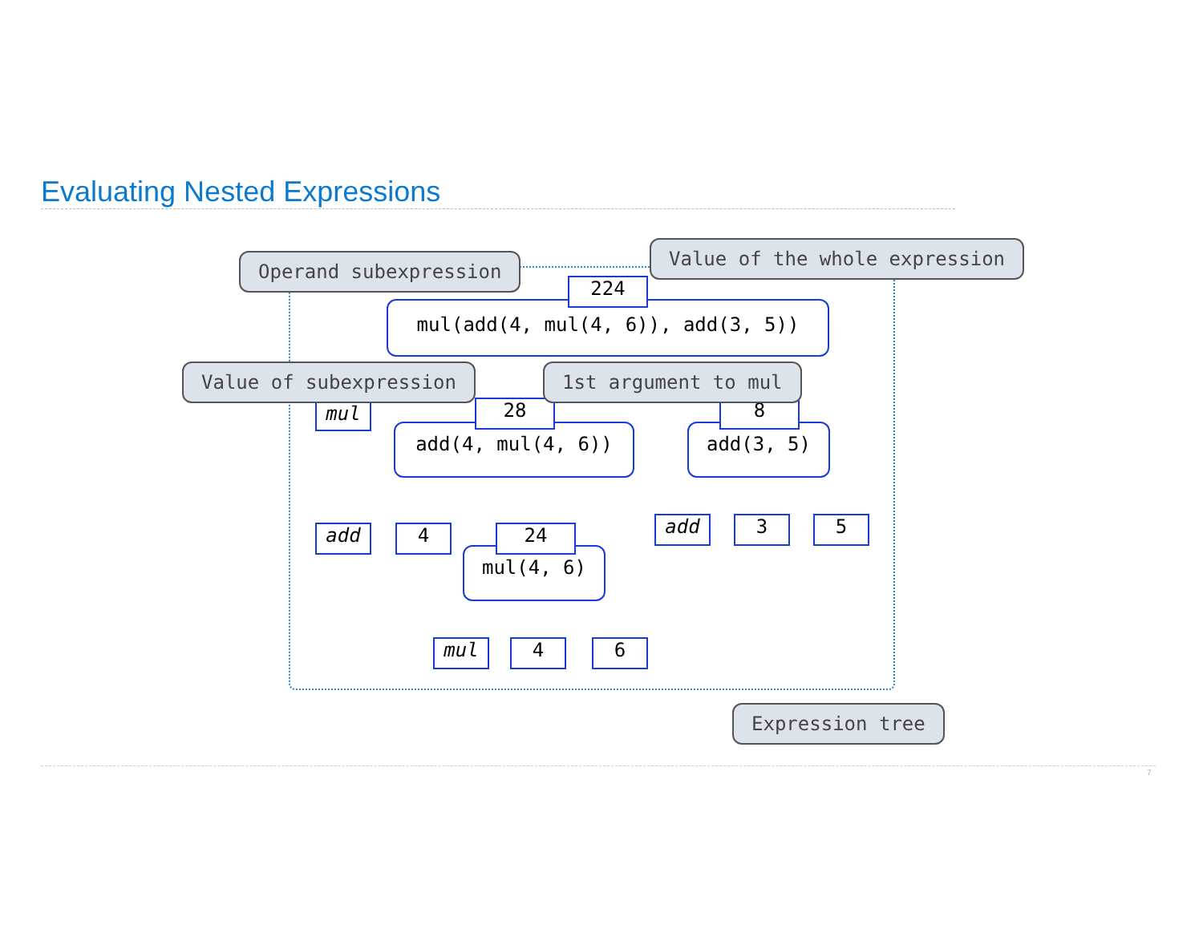Evaluating Nested Expressions
mul(add(4, mul(4, 6)), add(3, 5))
224
mul
add(4, mul(4, 6))
28
add(3, 5)
8
add 4
mul(4, 6)
24 add 3 5
mul 4 6
Operand subexpression
Value of the whole expression
Value of subexpression 1st argument to mul
Expression tree
7